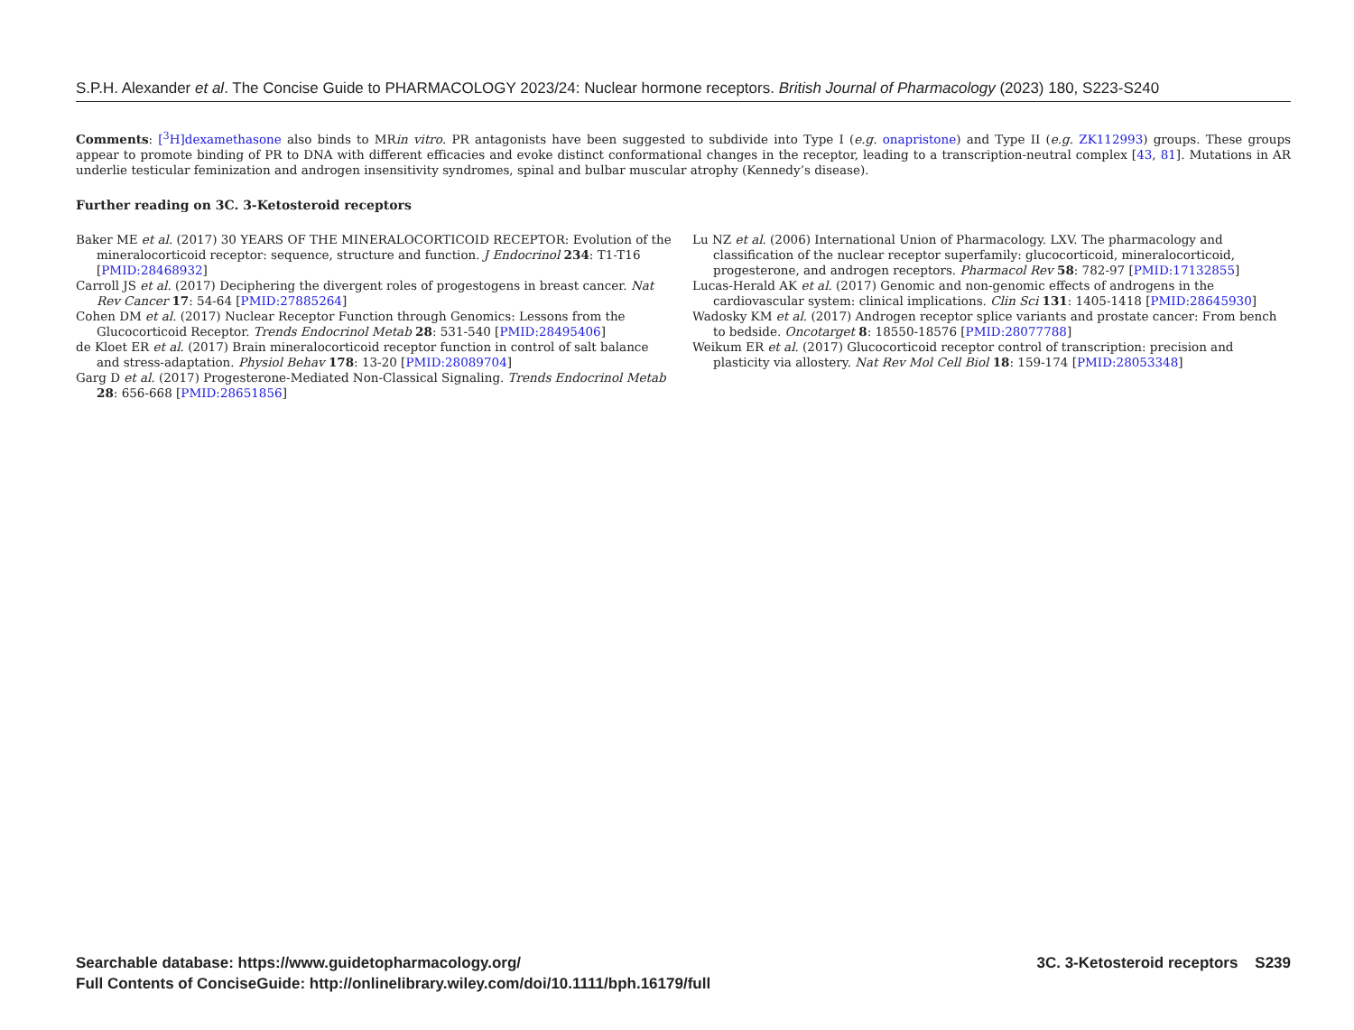S.P.H. Alexander et al. The Concise Guide to PHARMACOLOGY 2023/24: Nuclear hormone receptors. British Journal of Pharmacology (2023) 180, S223-S240
Comments: [<sup>3</sup>H]dexamethasone also binds to MRin vitro. PR antagonists have been suggested to subdivide into Type I (e.g. onapristone) and Type II (e.g. ZK112993) groups. These groups appear to promote binding of PR to DNA with different efficacies and evoke distinct conformational changes in the receptor, leading to a transcription-neutral complex [43, 81]. Mutations in AR underlie testicular feminization and androgen insensitivity syndromes, spinal and bulbar muscular atrophy (Kennedy’s disease).
Further reading on 3C. 3-Ketosteroid receptors
Baker ME et al. (2017) 30 YEARS OF THE MINERALOCORTICOID RECEPTOR: Evolution of the mineralocorticoid receptor: sequence, structure and function. J Endocrinol 234: T1-T16 [PMID:28468932]
Carroll JS et al. (2017) Deciphering the divergent roles of progestogens in breast cancer. Nat Rev Cancer 17: 54-64 [PMID:27885264]
Cohen DM et al. (2017) Nuclear Receptor Function through Genomics: Lessons from the Glucocorticoid Receptor. Trends Endocrinol Metab 28: 531-540 [PMID:28495406]
de Kloet ER et al. (2017) Brain mineralocorticoid receptor function in control of salt balance and stress-adaptation. Physiol Behav 178: 13-20 [PMID:28089704]
Garg D et al. (2017) Progesterone-Mediated Non-Classical Signaling. Trends Endocrinol Metab 28: 656-668 [PMID:28651856]
Lu NZ et al. (2006) International Union of Pharmacology. LXV. The pharmacology and classification of the nuclear receptor superfamily: glucocorticoid, mineralocorticoid, progesterone, and androgen receptors. Pharmacol Rev 58: 782-97 [PMID:17132855]
Lucas-Herald AK et al. (2017) Genomic and non-genomic effects of androgens in the cardiovascular system: clinical implications. Clin Sci 131: 1405-1418 [PMID:28645930]
Wadosky KM et al. (2017) Androgen receptor splice variants and prostate cancer: From bench to bedside. Oncotarget 8: 18550-18576 [PMID:28077788]
Weikum ER et al. (2017) Glucocorticoid receptor control of transcription: precision and plasticity via allostery. Nat Rev Mol Cell Biol 18: 159-174 [PMID:28053348]
Searchable database: https://www.guidetopharmacology.org/
Full Contents of ConciseGuide: http://onlinelibrary.wiley.com/doi/10.1111/bph.16179/full
3C. 3-Ketosteroid receptors S239